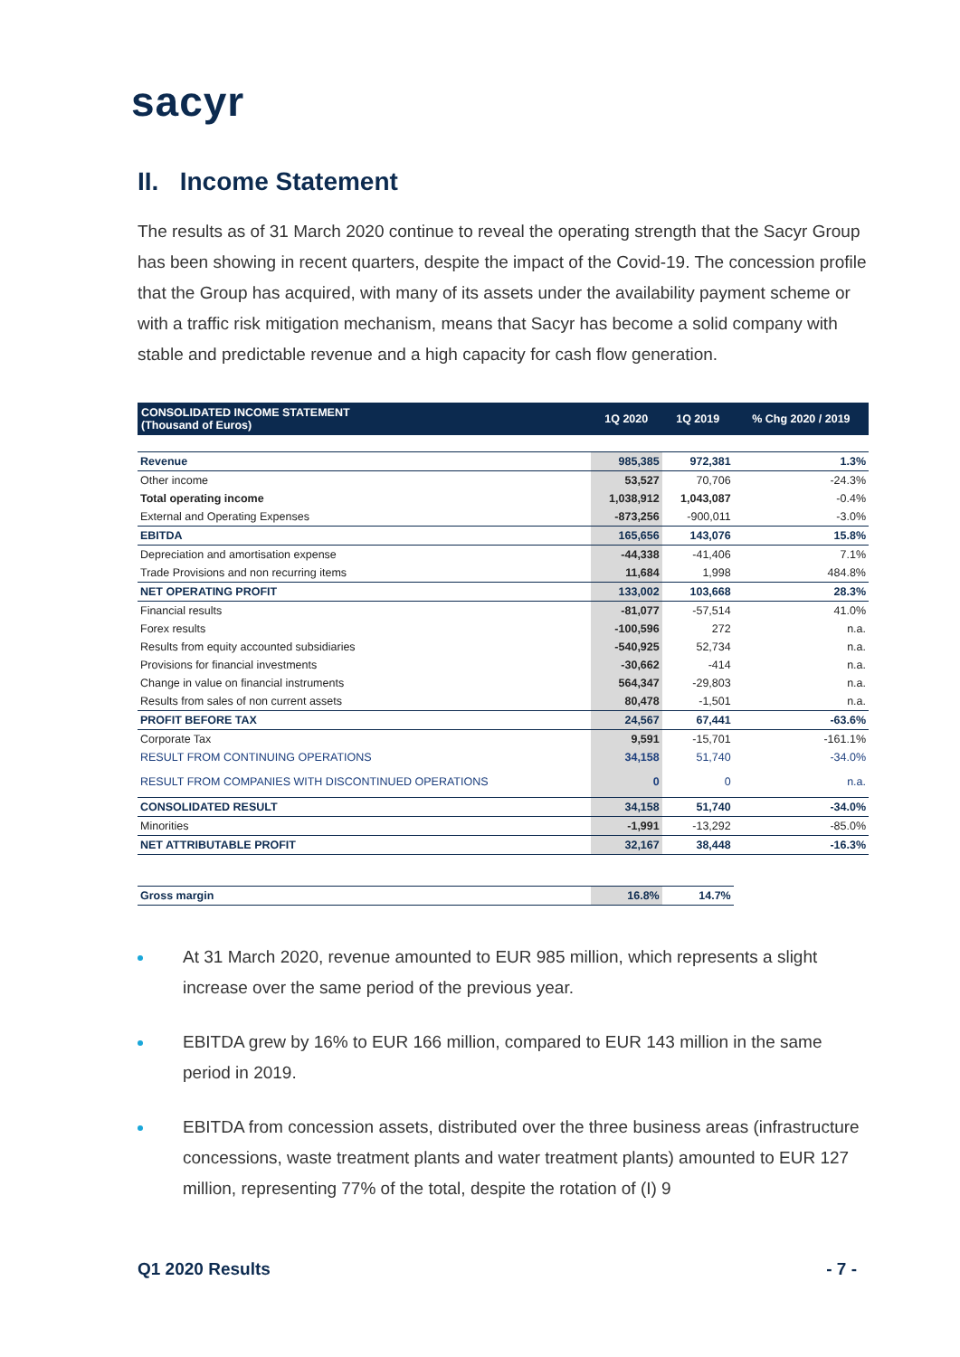sacyr
II. Income Statement
The results as of 31 March 2020 continue to reveal the operating strength that the Sacyr Group has been showing in recent quarters, despite the impact of the Covid-19. The concession profile that the Group has acquired, with many of its assets under the availability payment scheme or with a traffic risk mitigation mechanism, means that Sacyr has become a solid company with stable and predictable revenue and a high capacity for cash flow generation.
| CONSOLIDATED INCOME STATEMENT (Thousand of Euros) | 1Q 2020 | 1Q 2019 | % Chg 2020 / 2019 |
| --- | --- | --- | --- |
| Revenue | 985,385 | 972,381 | 1.3% |
| Other income | 53,527 | 70,706 | -24.3% |
| Total operating income | 1,038,912 | 1,043,087 | -0.4% |
| External and Operating Expenses | -873,256 | -900,011 | -3.0% |
| EBITDA | 165,656 | 143,076 | 15.8% |
| Depreciation and amortisation expense | -44,338 | -41,406 | 7.1% |
| Trade Provisions and non recurring items | 11,684 | 1,998 | 484.8% |
| NET OPERATING PROFIT | 133,002 | 103,668 | 28.3% |
| Financial results | -81,077 | -57,514 | 41.0% |
| Forex results | -100,596 | 272 | n.a. |
| Results from equity accounted subsidiaries | -540,925 | 52,734 | n.a. |
| Provisions for financial investments | -30,662 | -414 | n.a. |
| Change in value on financial instruments | 564,347 | -29,803 | n.a. |
| Results from sales of non current assets | 80,478 | -1,501 | n.a. |
| PROFIT BEFORE TAX | 24,567 | 67,441 | -63.6% |
| Corporate Tax | 9,591 | -15,701 | -161.1% |
| RESULT FROM CONTINUING OPERATIONS | 34,158 | 51,740 | -34.0% |
| RESULT FROM COMPANIES WITH DISCONTINUED OPERATIONS | 0 | 0 | n.a. |
| CONSOLIDATED RESULT | 34,158 | 51,740 | -34.0% |
| Minorities | -1,991 | -13,292 | -85.0% |
| NET ATTRIBUTABLE PROFIT | 32,167 | 38,448 | -16.3% |
| Gross margin | 16.8% | 14.7% | |
At 31 March 2020, revenue amounted to EUR 985 million, which represents a slight increase over the same period of the previous year.
EBITDA grew by 16% to EUR 166 million, compared to EUR 143 million in the same period in 2019.
EBITDA from concession assets, distributed over the three business areas (infrastructure concessions, waste treatment plants and water treatment plants) amounted to EUR 127 million, representing 77% of the total, despite the rotation of (I) 9
Q1 2020 Results - 7 -